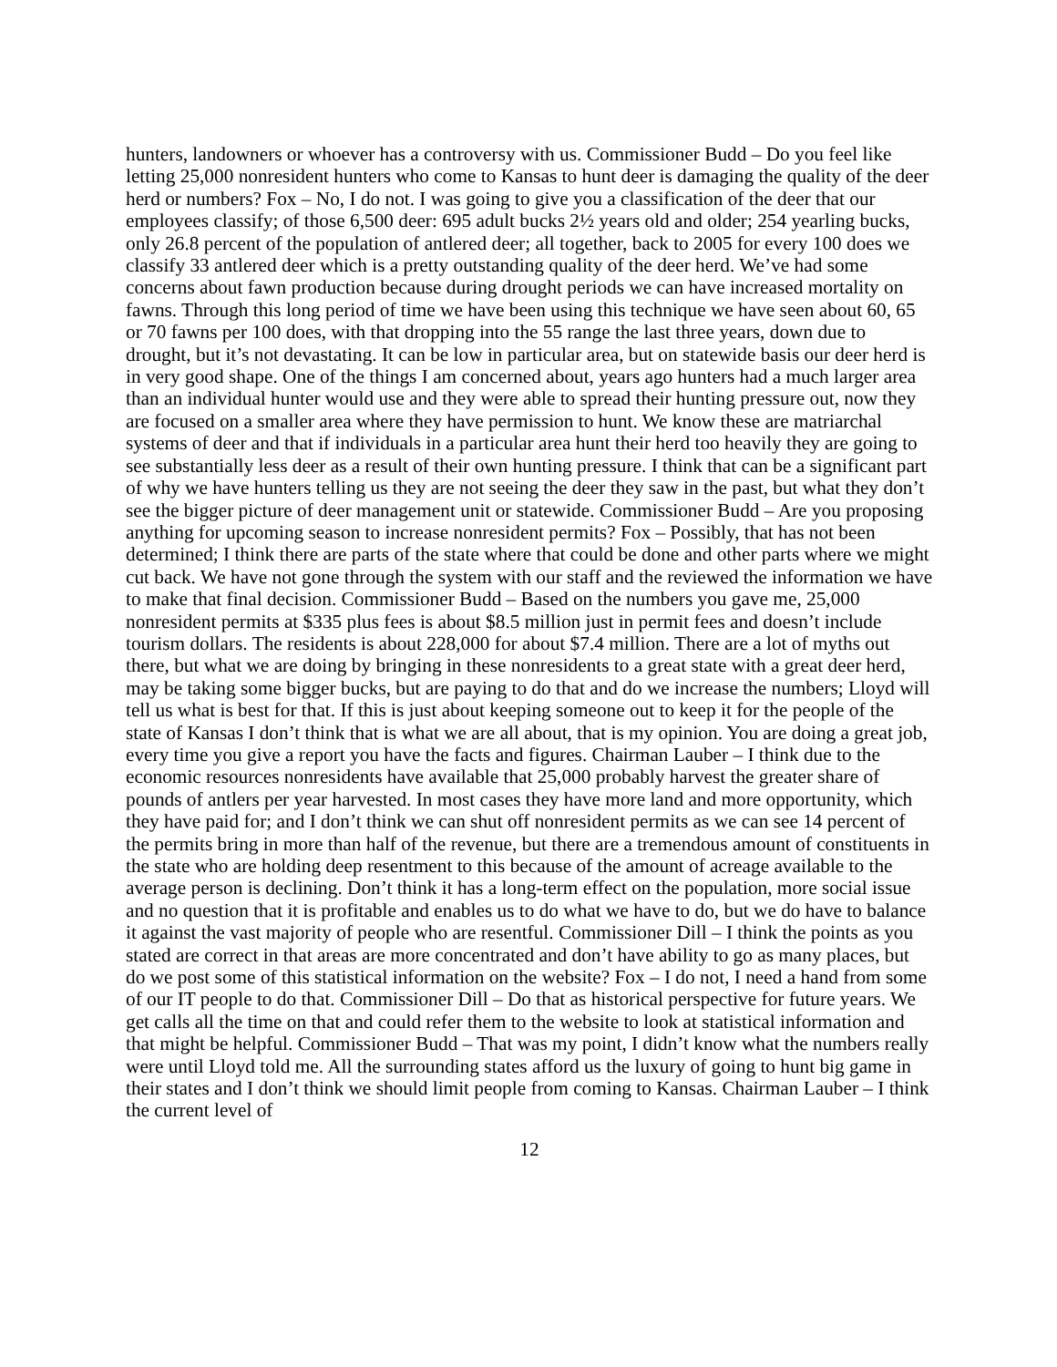hunters, landowners or whoever has a controversy with us. Commissioner Budd – Do you feel like letting 25,000 nonresident hunters who come to Kansas to hunt deer is damaging the quality of the deer herd or numbers? Fox – No, I do not. I was going to give you a classification of the deer that our employees classify; of those 6,500 deer: 695 adult bucks 2½ years old and older; 254 yearling bucks, only 26.8 percent of the population of antlered deer; all together, back to 2005 for every 100 does we classify 33 antlered deer which is a pretty outstanding quality of the deer herd. We’ve had some concerns about fawn production because during drought periods we can have increased mortality on fawns. Through this long period of time we have been using this technique we have seen about 60, 65 or 70 fawns per 100 does, with that dropping into the 55 range the last three years, down due to drought, but it’s not devastating. It can be low in particular area, but on statewide basis our deer herd is in very good shape. One of the things I am concerned about, years ago hunters had a much larger area than an individual hunter would use and they were able to spread their hunting pressure out, now they are focused on a smaller area where they have permission to hunt. We know these are matriarchal systems of deer and that if individuals in a particular area hunt their herd too heavily they are going to see substantially less deer as a result of their own hunting pressure. I think that can be a significant part of why we have hunters telling us they are not seeing the deer they saw in the past, but what they don’t see the bigger picture of deer management unit or statewide. Commissioner Budd – Are you proposing anything for upcoming season to increase nonresident permits? Fox – Possibly, that has not been determined; I think there are parts of the state where that could be done and other parts where we might cut back. We have not gone through the system with our staff and the reviewed the information we have to make that final decision. Commissioner Budd – Based on the numbers you gave me, 25,000 nonresident permits at $335 plus fees is about $8.5 million just in permit fees and doesn’t include tourism dollars. The residents is about 228,000 for about $7.4 million. There are a lot of myths out there, but what we are doing by bringing in these nonresidents to a great state with a great deer herd, may be taking some bigger bucks, but are paying to do that and do we increase the numbers; Lloyd will tell us what is best for that. If this is just about keeping someone out to keep it for the people of the state of Kansas I don’t think that is what we are all about, that is my opinion. You are doing a great job, every time you give a report you have the facts and figures. Chairman Lauber – I think due to the economic resources nonresidents have available that 25,000 probably harvest the greater share of pounds of antlers per year harvested. In most cases they have more land and more opportunity, which they have paid for; and I don’t think we can shut off nonresident permits as we can see 14 percent of the permits bring in more than half of the revenue, but there are a tremendous amount of constituents in the state who are holding deep resentment to this because of the amount of acreage available to the average person is declining. Don’t think it has a long-term effect on the population, more social issue and no question that it is profitable and enables us to do what we have to do, but we do have to balance it against the vast majority of people who are resentful. Commissioner Dill – I think the points as you stated are correct in that areas are more concentrated and don’t have ability to go as many places, but do we post some of this statistical information on the website? Fox – I do not, I need a hand from some of our IT people to do that. Commissioner Dill – Do that as historical perspective for future years. We get calls all the time on that and could refer them to the website to look at statistical information and that might be helpful. Commissioner Budd – That was my point, I didn’t know what the numbers really were until Lloyd told me. All the surrounding states afford us the luxury of going to hunt big game in their states and I don’t think we should limit people from coming to Kansas. Chairman Lauber – I think the current level of
12